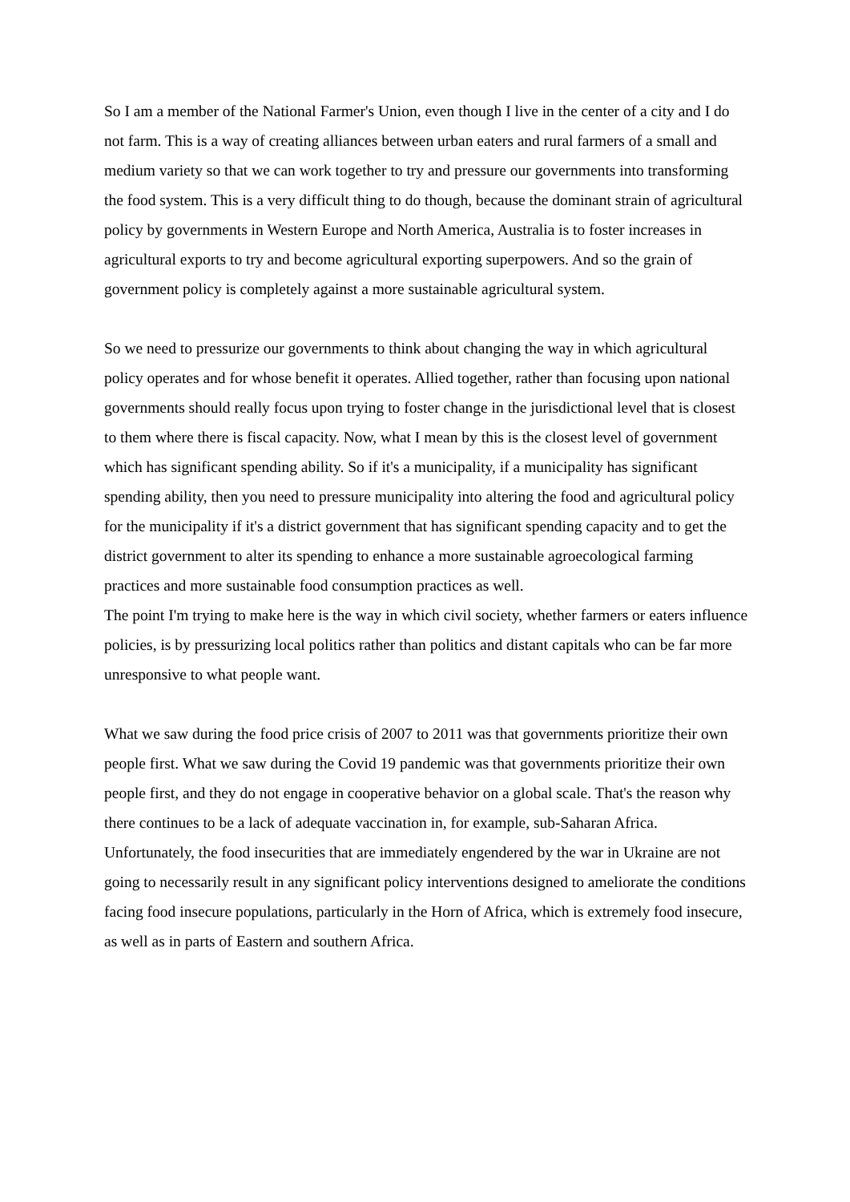So I am a member of the National Farmer's Union, even though I live in the center of a city and I do not farm. This is a way of creating alliances between urban eaters and rural farmers of a small and medium variety so that we can work together to try and pressure our governments into transforming the food system. This is a very difficult thing to do though, because the dominant strain of agricultural policy by governments in Western Europe and North America, Australia is to foster increases in agricultural exports to try and become agricultural exporting superpowers. And so the grain of government policy is completely against a more sustainable agricultural system.
So we need to pressurize our governments to think about changing the way in which agricultural policy operates and for whose benefit it operates. Allied together, rather than focusing upon national governments should really focus upon trying to foster change in the jurisdictional level that is closest to them where there is fiscal capacity. Now, what I mean by this is the closest level of government which has significant spending ability. So if it's a municipality, if a municipality has significant spending ability, then you need to pressure municipality into altering the food and agricultural policy for the municipality if it's a district government that has significant spending capacity and to get the district government to alter its spending to enhance a more sustainable agroecological farming practices and more sustainable food consumption practices as well.
The point I'm trying to make here is the way in which civil society, whether farmers or eaters influence policies, is by pressurizing local politics rather than politics and distant capitals who can be far more unresponsive to what people want.
What we saw during the food price crisis of 2007 to 2011 was that governments prioritize their own people first. What we saw during the Covid 19 pandemic was that governments prioritize their own people first, and they do not engage in cooperative behavior on a global scale. That's the reason why there continues to be a lack of adequate vaccination in, for example, sub-Saharan Africa.
Unfortunately, the food insecurities that are immediately engendered by the war in Ukraine are not going to necessarily result in any significant policy interventions designed to ameliorate the conditions facing food insecure populations, particularly in the Horn of Africa, which is extremely food insecure, as well as in parts of Eastern and southern Africa.